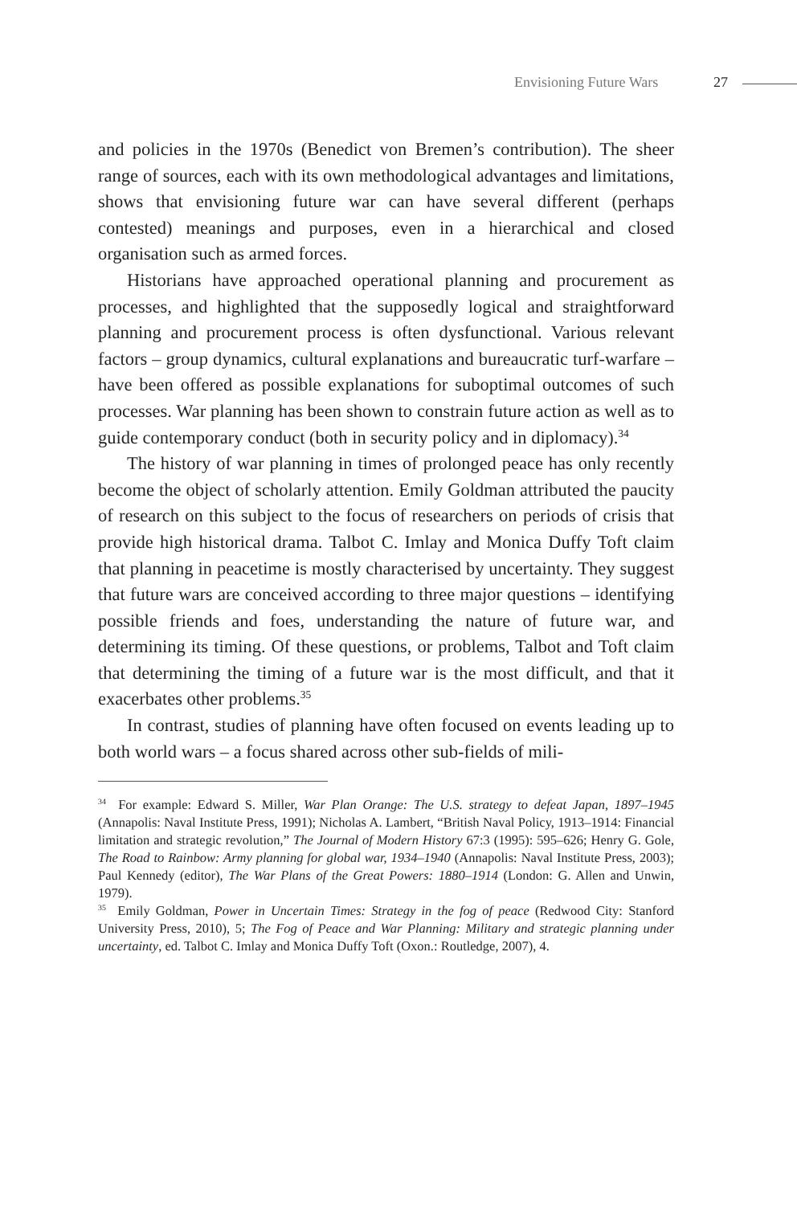Envisioning Future Wars 27
and policies in the 1970s (Benedict von Bremen’s contribution). The sheer range of sources, each with its own methodological advantages and limitations, shows that envisioning future war can have several different (perhaps contested) meanings and purposes, even in a hierarchical and closed organisation such as armed forces.
Historians have approached operational planning and procurement as processes, and highlighted that the supposedly logical and straightforward planning and procurement process is often dysfunctional. Various relevant factors – group dynamics, cultural explanations and bureaucratic turf-warfare – have been offered as possible explanations for suboptimal outcomes of such processes. War planning has been shown to constrain future action as well as to guide contemporary conduct (both in security policy and in diplomacy).<sup>34</sup>
The history of war planning in times of prolonged peace has only recently become the object of scholarly attention. Emily Goldman attributed the paucity of research on this subject to the focus of researchers on periods of crisis that provide high historical drama. Talbot C. Imlay and Monica Duffy Toft claim that planning in peacetime is mostly characterised by uncertainty. They suggest that future wars are conceived according to three major questions – identifying possible friends and foes, understanding the nature of future war, and determining its timing. Of these questions, or problems, Talbot and Toft claim that determining the timing of a future war is the most difficult, and that it exacerbates other problems.<sup>35</sup>
In contrast, studies of planning have often focused on events leading up to both world wars – a focus shared across other sub-fields of mili-
<sup>34</sup> For example: Edward S. Miller, War Plan Orange: The U.S. strategy to defeat Japan, 1897–1945 (Annapolis: Naval Institute Press, 1991); Nicholas A. Lambert, “British Naval Policy, 1913–1914: Financial limitation and strategic revolution,” The Journal of Modern History 67:3 (1995): 595–626; Henry G. Gole, The Road to Rainbow: Army planning for global war, 1934–1940 (Annapolis: Naval Institute Press, 2003); Paul Kennedy (editor), The War Plans of the Great Powers: 1880–1914 (London: G. Allen and Unwin, 1979).
<sup>35</sup> Emily Goldman, Power in Uncertain Times: Strategy in the fog of peace (Redwood City: Stanford University Press, 2010), 5; The Fog of Peace and War Planning: Military and strategic planning under uncertainty, ed. Talbot C. Imlay and Monica Duffy Toft (Oxon.: Routledge, 2007), 4.